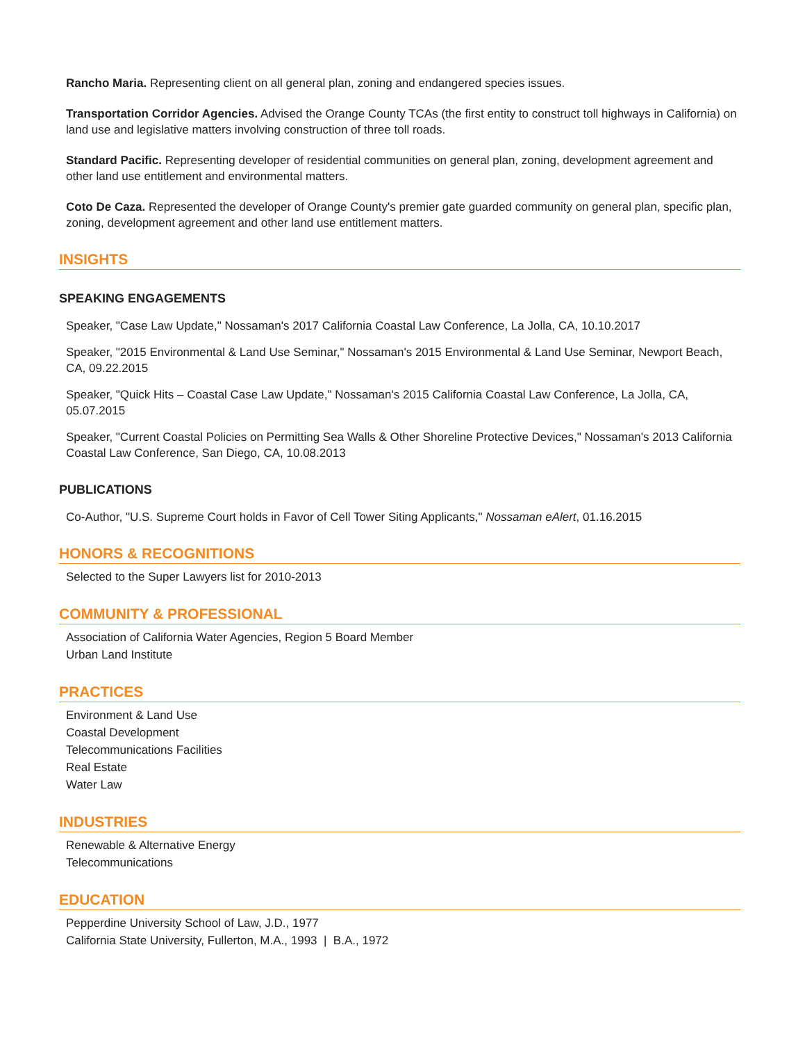Rancho Maria. Representing client on all general plan, zoning and endangered species issues.
Transportation Corridor Agencies. Advised the Orange County TCAs (the first entity to construct toll highways in California) on land use and legislative matters involving construction of three toll roads.
Standard Pacific. Representing developer of residential communities on general plan, zoning, development agreement and other land use entitlement and environmental matters.
Coto De Caza. Represented the developer of Orange County's premier gate guarded community on general plan, specific plan, zoning, development agreement and other land use entitlement matters.
INSIGHTS
SPEAKING ENGAGEMENTS
Speaker, "Case Law Update," Nossaman's 2017 California Coastal Law Conference, La Jolla, CA, 10.10.2017
Speaker, "2015 Environmental & Land Use Seminar," Nossaman's 2015 Environmental & Land Use Seminar, Newport Beach, CA, 09.22.2015
Speaker, "Quick Hits – Coastal Case Law Update," Nossaman's 2015 California Coastal Law Conference, La Jolla, CA, 05.07.2015
Speaker, "Current Coastal Policies on Permitting Sea Walls & Other Shoreline Protective Devices," Nossaman's 2013 California Coastal Law Conference, San Diego, CA, 10.08.2013
PUBLICATIONS
Co-Author, "U.S. Supreme Court holds in Favor of Cell Tower Siting Applicants," Nossaman eAlert, 01.16.2015
HONORS & RECOGNITIONS
Selected to the Super Lawyers list for 2010-2013
COMMUNITY & PROFESSIONAL
Association of California Water Agencies, Region 5 Board Member
Urban Land Institute
PRACTICES
Environment & Land Use
Coastal Development
Telecommunications Facilities
Real Estate
Water Law
INDUSTRIES
Renewable & Alternative Energy
Telecommunications
EDUCATION
Pepperdine University School of Law, J.D., 1977
California State University, Fullerton, M.A., 1993 | B.A., 1972